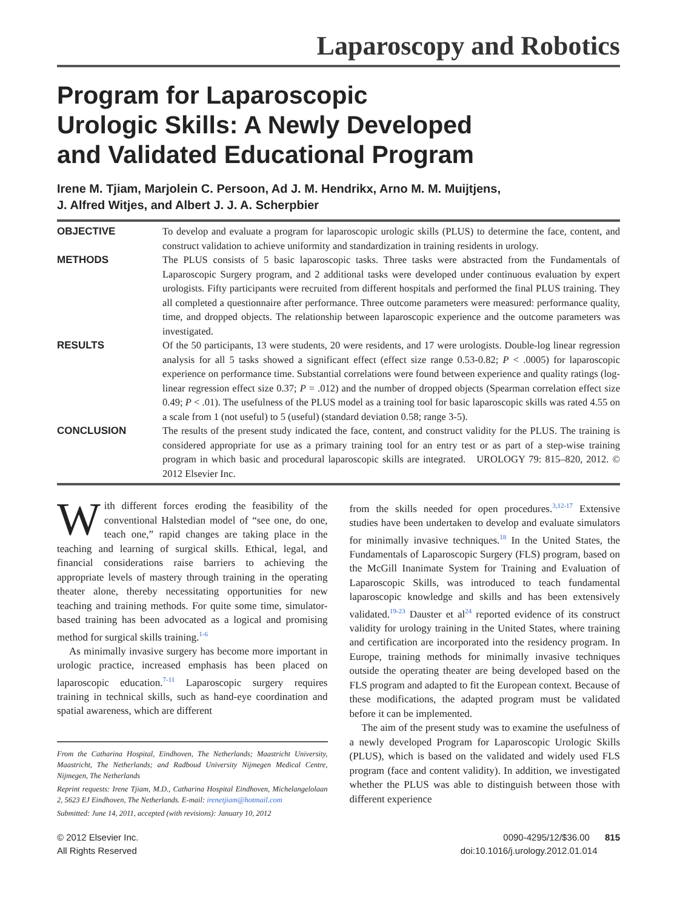Laparoscopy and Robotics
Program for Laparoscopic
Urologic Skills: A Newly Developed
and Validated Educational Program
Irene M. Tjiam, Marjolein C. Persoon, Ad J. M. Hendrikx, Arno M. M. Muijtjens,
J. Alfred Witjes, and Albert J. J. A. Scherpbier
OBJECTIVE To develop and evaluate a program for laparoscopic urologic skills (PLUS) to determine the face, content, and construct validation to achieve uniformity and standardization in training residents in urology.
METHODS The PLUS consists of 5 basic laparoscopic tasks. Three tasks were abstracted from the Fundamentals of Laparoscopic Surgery program, and 2 additional tasks were developed under continuous evaluation by expert urologists. Fifty participants were recruited from different hospitals and performed the final PLUS training. They all completed a questionnaire after performance. Three outcome parameters were measured: performance quality, time, and dropped objects. The relationship between laparoscopic experience and the outcome parameters was investigated.
RESULTS Of the 50 participants, 13 were students, 20 were residents, and 17 were urologists. Double-log linear regression analysis for all 5 tasks showed a significant effect (effect size range 0.53-0.82; P < .0005) for laparoscopic experience on performance time. Substantial correlations were found between experience and quality ratings (log-linear regression effect size 0.37; P = .012) and the number of dropped objects (Spearman correlation effect size 0.49; P < .01). The usefulness of the PLUS model as a training tool for basic laparoscopic skills was rated 4.55 on a scale from 1 (not useful) to 5 (useful) (standard deviation 0.58; range 3-5).
CONCLUSION The results of the present study indicated the face, content, and construct validity for the PLUS. The training is considered appropriate for use as a primary training tool for an entry test or as part of a step-wise training program in which basic and procedural laparoscopic skills are integrated. UROLOGY 79: 815–820, 2012. © 2012 Elsevier Inc.
With different forces eroding the feasibility of the conventional Halstedian model of “see one, do one, teach one,” rapid changes are taking place in the teaching and learning of surgical skills. Ethical, legal, and financial considerations raise barriers to achieving the appropriate levels of mastery through training in the operating theater alone, thereby necessitating opportunities for new teaching and training methods. For quite some time, simulator-based training has been advocated as a logical and promising method for surgical skills training.<sup>1-6</sup>
As minimally invasive surgery has become more important in urologic practice, increased emphasis has been placed on laparoscopic education.<sup>7-11</sup> Laparoscopic surgery requires training in technical skills, such as hand-eye coordination and spatial awareness, which are different
From the Catharina Hospital, Eindhoven, The Netherlands; Maastricht University, Maastricht, The Netherlands; and Radboud University Nijmegen Medical Centre, Nijmegen, The Netherlands
Reprint requests: Irene Tjiam, M.D., Catharina Hospital Eindhoven, Michelangelolaan 2, 5623 EJ Eindhoven, The Netherlands. E-mail: irenetjiam@hotmail.com
Submitted: June 14, 2011, accepted (with revisions): January 10, 2012
from the skills needed for open procedures.<sup>3,12-17</sup> Extensive studies have been undertaken to develop and evaluate simulators for minimally invasive techniques.<sup>18</sup> In the United States, the Fundamentals of Laparoscopic Surgery (FLS) program, based on the McGill Inanimate System for Training and Evaluation of Laparoscopic Skills, was introduced to teach fundamental laparoscopic knowledge and skills and has been extensively validated.<sup>19-23</sup> Dauster et al<sup>24</sup> reported evidence of its construct validity for urology training in the United States, where training and certification are incorporated into the residency program. In Europe, training methods for minimally invasive techniques outside the operating theater are being developed based on the FLS program and adapted to fit the European context. Because of these modifications, the adapted program must be validated before it can be implemented.
The aim of the present study was to examine the usefulness of a newly developed Program for Laparoscopic Urologic Skills (PLUS), which is based on the validated and widely used FLS program (face and content validity). In addition, we investigated whether the PLUS was able to distinguish between those with different experience
© 2012 Elsevier Inc.
All Rights Reserved
0090-4295/12/$36.00 815
doi:10.1016/j.urology.2012.01.014